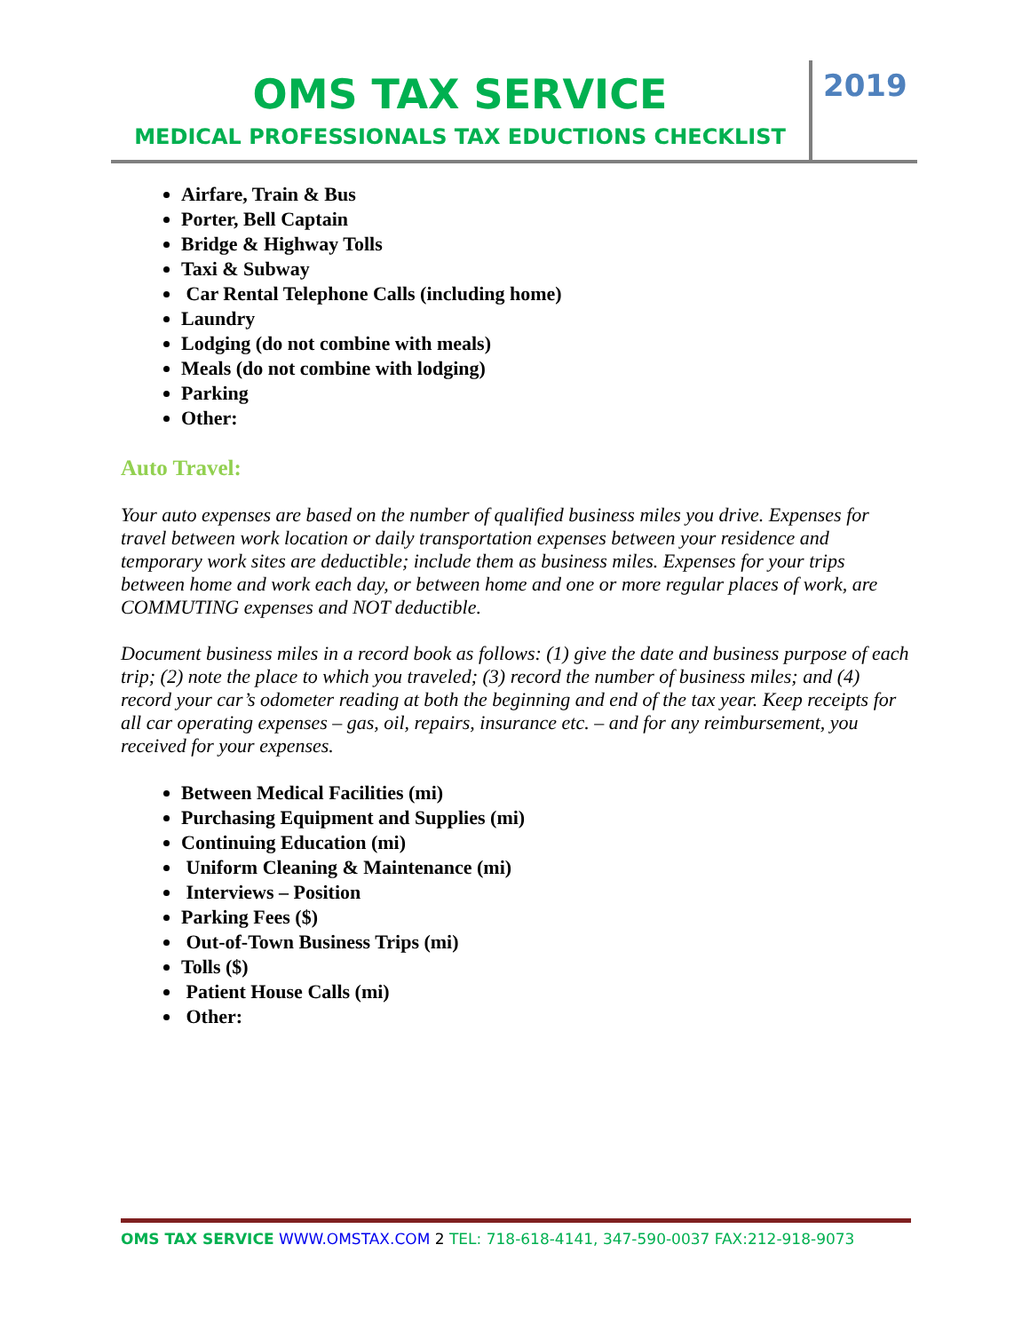OMS TAX SERVICE
MEDICAL PROFESSIONALS TAX EDUCTIONS CHECKLIST
2019
Airfare, Train & Bus
Porter, Bell Captain
Bridge & Highway Tolls
Taxi & Subway
Car Rental Telephone Calls (including home)
Laundry
Lodging (do not combine with meals)
Meals (do not combine with lodging)
Parking
Other:
Auto Travel:
Your auto expenses are based on the number of qualified business miles you drive. Expenses for travel between work location or daily transportation expenses between your residence and temporary work sites are deductible; include them as business miles. Expenses for your trips between home and work each day, or between home and one or more regular places of work, are COMMUTING expenses and NOT deductible.
Document business miles in a record book as follows: (1) give the date and business purpose of each trip; (2) note the place to which you traveled; (3) record the number of business miles; and (4) record your car’s odometer reading at both the beginning and end of the tax year. Keep receipts for all car operating expenses – gas, oil, repairs, insurance etc. – and for any reimbursement, you received for your expenses.
Between Medical Facilities (mi)
Purchasing Equipment and Supplies (mi)
Continuing Education (mi)
Uniform Cleaning & Maintenance (mi)
Interviews – Position
Parking Fees ($)
Out-of-Town Business Trips (mi)
Tolls ($)
Patient House Calls (mi)
Other:
OMS TAX SERVICE WWW.OMSTAX.COM 2 TEL: 718-618-4141, 347-590-0037 FAX:212-918-9073